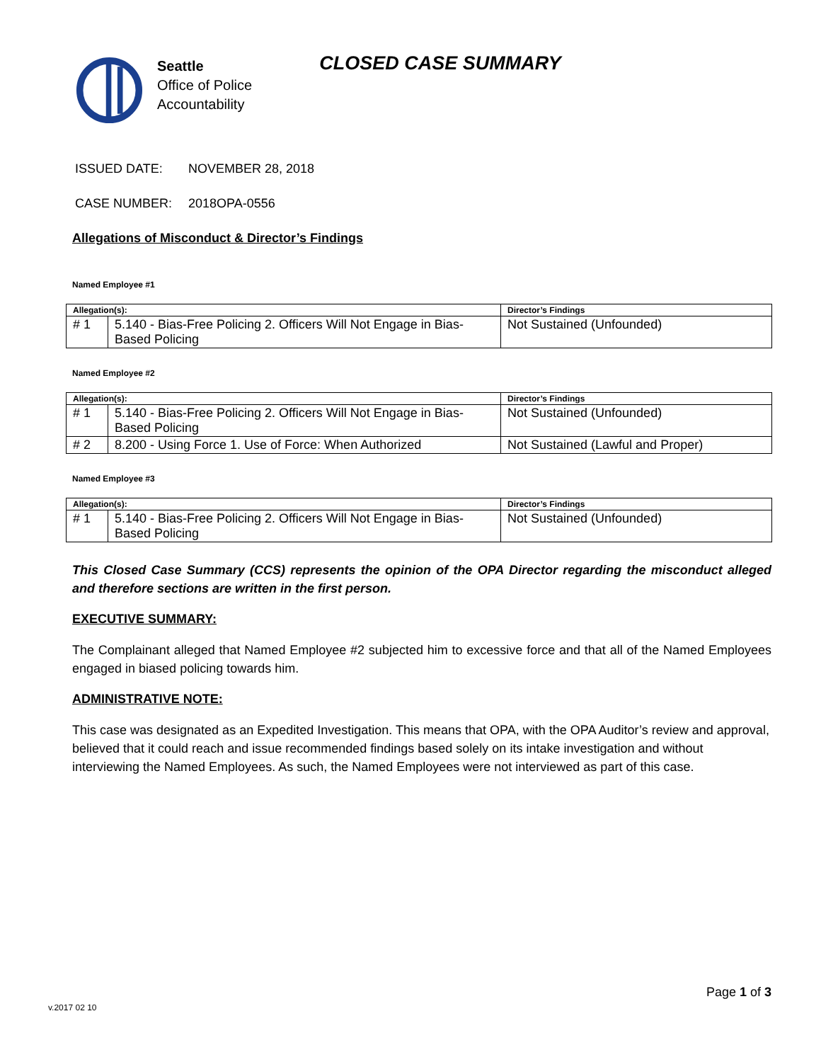Seattle
Office of Police
Accountability
CLOSED CASE SUMMARY
ISSUED DATE: NOVEMBER 28, 2018
CASE NUMBER: 2018OPA-0556
Allegations of Misconduct & Director’s Findings
Named Employee #1
| Allegation(s): | | Director’s Findings |
| --- | --- | --- |
| # 1 | 5.140 - Bias-Free Policing 2. Officers Will Not Engage in Bias-Based Policing | Not Sustained (Unfounded) |
Named Employee #2
| Allegation(s): | | Director’s Findings |
| --- | --- | --- |
| # 1 | 5.140 - Bias-Free Policing 2. Officers Will Not Engage in Bias-Based Policing | Not Sustained (Unfounded) |
| # 2 | 8.200 - Using Force 1. Use of Force: When Authorized | Not Sustained (Lawful and Proper) |
Named Employee #3
| Allegation(s): | | Director’s Findings |
| --- | --- | --- |
| # 1 | 5.140 - Bias-Free Policing 2. Officers Will Not Engage in Bias-Based Policing | Not Sustained (Unfounded) |
This Closed Case Summary (CCS) represents the opinion of the OPA Director regarding the misconduct alleged and therefore sections are written in the first person.
EXECUTIVE SUMMARY:
The Complainant alleged that Named Employee #2 subjected him to excessive force and that all of the Named Employees engaged in biased policing towards him.
ADMINISTRATIVE NOTE:
This case was designated as an Expedited Investigation. This means that OPA, with the OPA Auditor’s review and approval, believed that it could reach and issue recommended findings based solely on its intake investigation and without interviewing the Named Employees. As such, the Named Employees were not interviewed as part of this case.
Page 1 of 3
v.2017 02 10